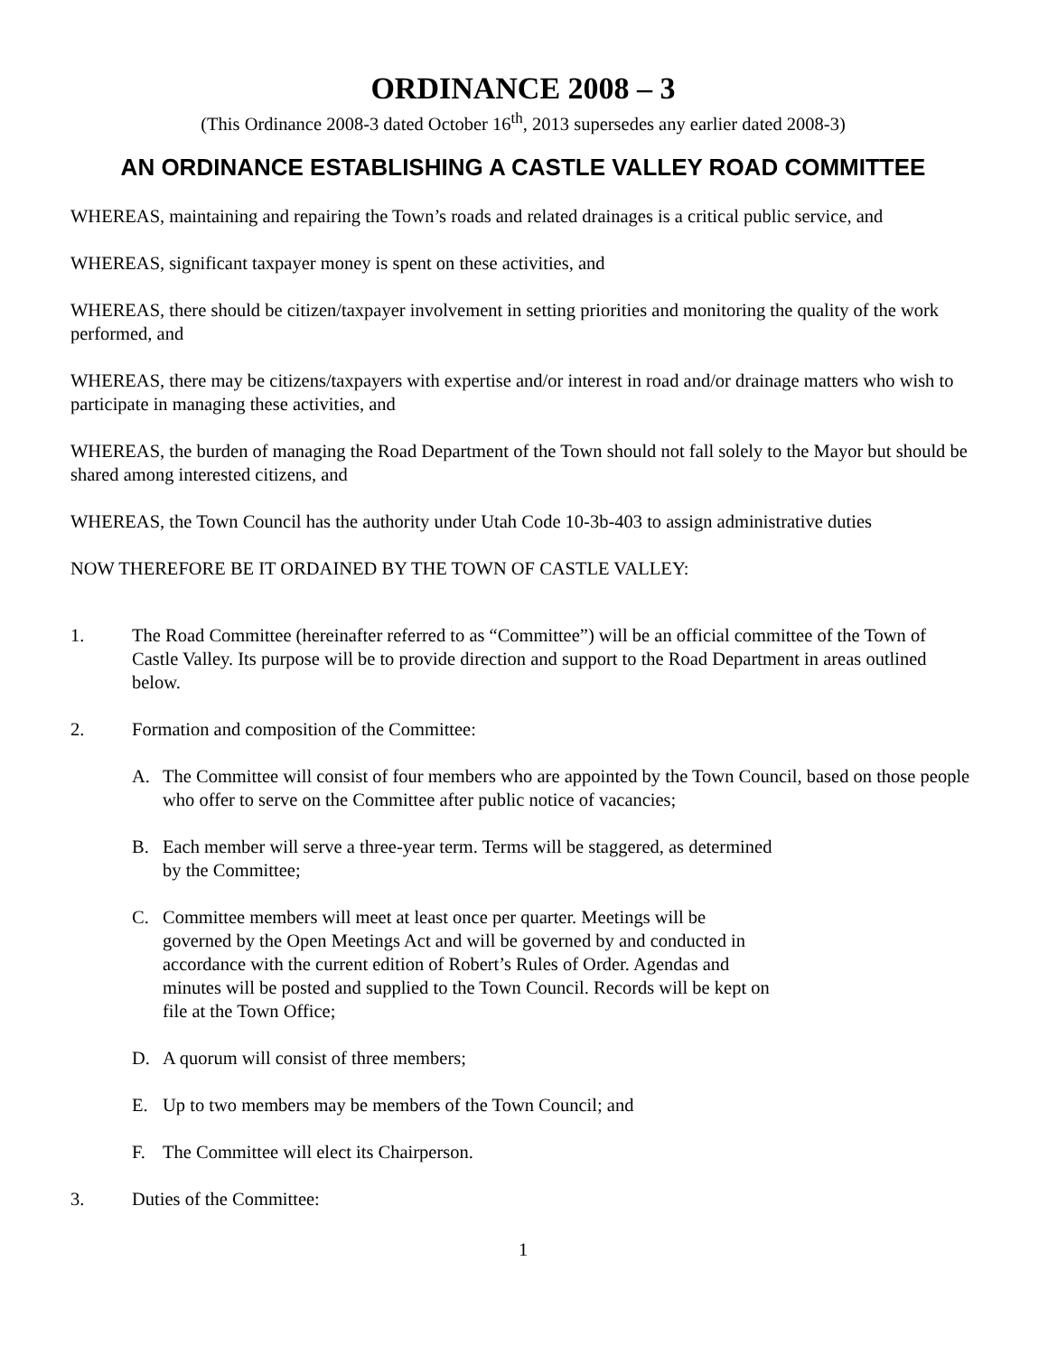ORDINANCE 2008 – 3
(This Ordinance 2008-3 dated October 16<sup>th</sup>, 2013 supersedes any earlier dated 2008-3)
AN ORDINANCE ESTABLISHING A CASTLE VALLEY ROAD COMMITTEE
WHEREAS, maintaining and repairing the Town’s roads and related drainages is a critical public service, and
WHEREAS, significant taxpayer money is spent on these activities, and
WHEREAS, there should be citizen/taxpayer involvement in setting priorities and monitoring the quality of the work performed, and
WHEREAS, there may be citizens/taxpayers with expertise and/or interest in road and/or drainage matters who wish to participate in managing these activities, and
WHEREAS, the burden of managing the Road Department of the Town should not fall solely to the Mayor but should be shared among interested citizens, and
WHEREAS, the Town Council has the authority under Utah Code 10-3b-403 to assign administrative duties
NOW THEREFORE BE IT ORDAINED BY THE TOWN OF CASTLE VALLEY:
1. The Road Committee (hereinafter referred to as “Committee”) will be an official committee of the Town of Castle Valley. Its purpose will be to provide direction and support to the Road Department in areas outlined below.
2. Formation and composition of the Committee:
A. The Committee will consist of four members who are appointed by the Town Council, based on those people who offer to serve on the Committee after public notice of vacancies;
B. Each member will serve a three-year term. Terms will be staggered, as determined
by the Committee;
C. Committee members will meet at least once per quarter. Meetings will be
governed by the Open Meetings Act and will be governed by and conducted in
accordance with the current edition of Robert’s Rules of Order. Agendas and
minutes will be posted and supplied to the Town Council. Records will be kept on
file at the Town Office;
D. A quorum will consist of three members;
E. Up to two members may be members of the Town Council; and
F. The Committee will elect its Chairperson.
3. Duties of the Committee:
1